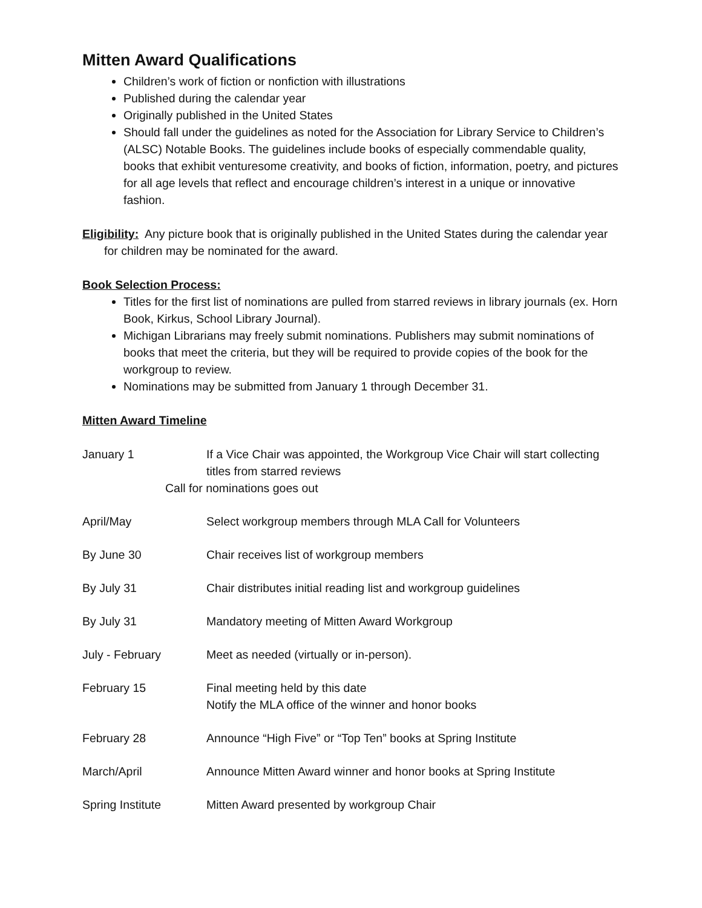Mitten Award Qualifications
Children’s work of fiction or nonfiction with illustrations
Published during the calendar year
Originally published in the United States
Should fall under the guidelines as noted for the Association for Library Service to Children’s (ALSC) Notable Books. The guidelines include books of especially commendable quality, books that exhibit venturesome creativity, and books of fiction, information, poetry, and pictures for all age levels that reflect and encourage children’s interest in a unique or innovative fashion.
Eligibility: Any picture book that is originally published in the United States during the calendar year for children may be nominated for the award.
Book Selection Process:
Titles for the first list of nominations are pulled from starred reviews in library journals (ex. Horn Book, Kirkus, School Library Journal).
Michigan Librarians may freely submit nominations. Publishers may submit nominations of books that meet the criteria, but they will be required to provide copies of the book for the workgroup to review.
Nominations may be submitted from January 1 through December 31.
Mitten Award Timeline
January 1 If a Vice Chair was appointed, the Workgroup Vice Chair will start collecting titles from starred reviews
Call for nominations goes out
April/May Select workgroup members through MLA Call for Volunteers
By June 30 Chair receives list of workgroup members
By July 31 Chair distributes initial reading list and workgroup guidelines
By July 31 Mandatory meeting of Mitten Award Workgroup
July - February Meet as needed (virtually or in-person).
February 15 Final meeting held by this date
Notify the MLA office of the winner and honor books
February 28 Announce “High Five” or “Top Ten” books at Spring Institute
March/April Announce Mitten Award winner and honor books at Spring Institute
Spring Institute Mitten Award presented by workgroup Chair